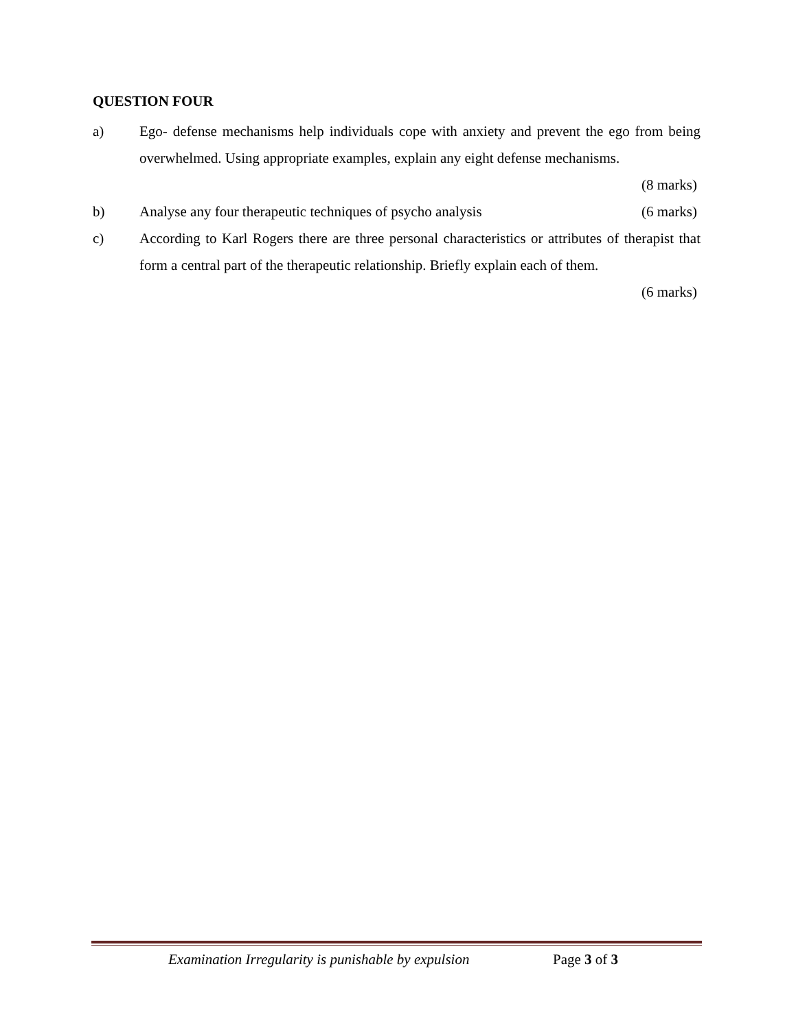QUESTION FOUR
a) Ego- defense mechanisms help individuals cope with anxiety and prevent the ego from being overwhelmed. Using appropriate examples, explain any eight defense mechanisms.
(8 marks)
b) Analyse any four therapeutic techniques of psycho analysis (6 marks)
c) According to Karl Rogers there are three personal characteristics or attributes of therapist that form a central part of the therapeutic relationship. Briefly explain each of them.
(6 marks)
Examination Irregularity is punishable by expulsion Page 3 of 3